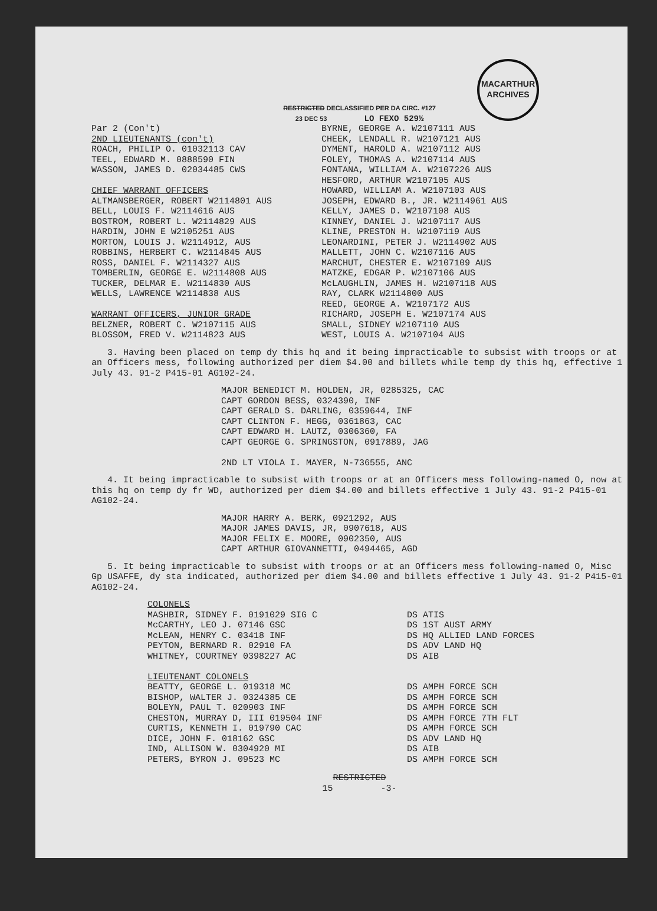MACARTHUR
ARCHIVES
RESTRICTED DECLASSIFIED PER DA CIRC. #127
23 DEC 53 LO FEXO 529½
Par 2 (Con't)
2ND LIEUTENANTS (con't)
ROACH, PHILIP O. 01032113 CAV
TEEL, EDWARD M. 0888590 FIN
WASSON, JAMES D. 02034485 CWS
CHIEF WARRANT OFFICERS
ALTMANSBERGER, ROBERT W2114801 AUS
BELL, LOUIS F. W2114616 AUS
BOSTROM, ROBERT L. W2114829 AUS
HARDIN, JOHN E W2105251 AUS
MORTON, LOUIS J. W2114912, AUS
ROBBINS, HERBERT C. W2114845 AUS
ROSS, DANIEL F. W2114327 AUS
TOMBERLIN, GEORGE E. W2114808 AUS
TUCKER, DELMAR E. W2114830 AUS
WELLS, LAWRENCE W2114838 AUS
WARRANT OFFICERS, JUNIOR GRADE
BELZNER, ROBERT C. W2107115 AUS
BLOSSOM, FRED V. W2114823 AUS
BYRNE, GEORGE A. W2107111 AUS
CHEEK, LENDALL R. W2107121 AUS
DYMENT, HAROLD A. W2107112 AUS
FOLEY, THOMAS A. W2107114 AUS
FONTANA, WILLIAM A. W2107226 AUS
HESFORD, ARTHUR W2107105 AUS
HOWARD, WILLIAM A. W2107103 AUS
JOSEPH, EDWARD B., JR. W2114961 AUS
KELLY, JAMES D. W2107108 AUS
KINNEY, DANIEL J. W2107117 AUS
KLINE, PRESTON H. W2107119 AUS
LEONARDINI, PETER J. W2114902 AUS
MALLETT, JOHN C. W2107116 AUS
MARCHUT, CHESTER E. W2107109 AUS
MATZKE, EDGAR P. W2107106 AUS
McLAUGHLIN, JAMES H. W2107118 AUS
RAY, CLARK W2114800 AUS
REED, GEORGE A. W2107172 AUS
RICHARD, JOSEPH E. W2107174 AUS
SMALL, SIDNEY W2107110 AUS
WEST, LOUIS A. W2107104 AUS
3. Having been placed on temp dy this hq and it being impracticable to subsist with troops or at an Officers mess, following authorized per diem $4.00 and billets while temp dy this hq, effective 1 July 43. 91-2 P415-01 AG102-24.
MAJOR BENEDICT M. HOLDEN, JR, 0285325, CAC
CAPT GORDON BESS, 0324390, INF
CAPT GERALD S. DARLING, 0359644, INF
CAPT CLINTON F. HEGG, 0361863, CAC
CAPT EDWARD H. LAUTZ, 0306360, FA
CAPT GEORGE G. SPRINGSTON, 0917889, JAG
2ND LT VIOLA I. MAYER, N-736555, ANC
4. It being impracticable to subsist with troops or at an Officers mess following-named O, now at this hq on temp dy fr WD, authorized per diem $4.00 and billets effective 1 July 43. 91-2 P415-01 AG102-24.
MAJOR HARRY A. BERK, 0921292, AUS
MAJOR JAMES DAVIS, JR, 0907618, AUS
MAJOR FELIX E. MOORE, 0902350, AUS
CAPT ARTHUR GIOVANNETTI, 0494465, AGD
5. It being impracticable to subsist with troops or at an Officers mess following-named O, Misc Gp USAFFE, dy sta indicated, authorized per diem $4.00 and billets effective 1 July 43. 91-2 P415-01 AG102-24.
COLONELS
MASHBIR, SIDNEY F. 0191029 SIG C
McCARTHY, LEO J. 07146 GSC
McLEAN, HENRY C. 03418 INF
PEYTON, BERNARD R. 02910 FA
WHITNEY, COURTNEY 0398227 AC
DS ATIS
DS 1ST AUST ARMY
DS HQ ALLIED LAND FORCES
DS ADV LAND HQ
DS AIB
LIEUTENANT COLONELS
BEATTY, GEORGE L. 019318 MC
BISHOP, WALTER J. 0324385 CE
BOLEYN, PAUL T. 020903 INF
CHESTON, MURRAY D, III 019504 INF
CURTIS, KENNETH I. 019790 CAC
DICE, JOHN F. 018162 GSC
IND, ALLISON W. 0304920 MI
PETERS, BYRON J. 09523 MC
DS AMPH FORCE SCH
DS AMPH FORCE SCH
DS AMPH FORCE SCH
DS AMPH FORCE 7TH FLT
DS AMPH FORCE SCH
DS ADV LAND HQ
DS AIB
DS AMPH FORCE SCH
RESTRICTED
15 -3-